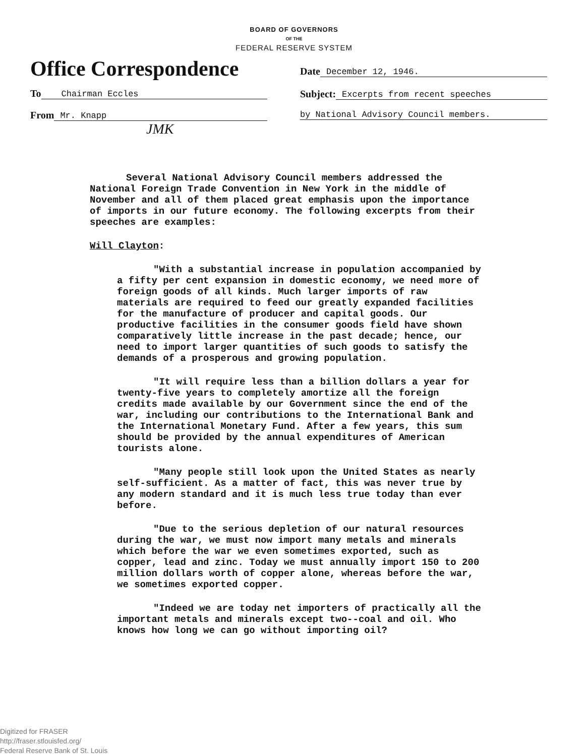BOARD OF GOVERNORS
OF THE
FEDERAL RESERVE SYSTEM
Office Correspondence
To Chairman Eccles
From Mr. Knapp
JMK
Date December 12, 1946.
Subject: Excerpts from recent speeches
by National Advisory Council members.
Several National Advisory Council members addressed the National Foreign Trade Convention in New York in the middle of November and all of them placed great emphasis upon the importance of imports in our future economy. The following excerpts from their speeches are examples:
Will Clayton:
"With a substantial increase in population accompanied by a fifty per cent expansion in domestic economy, we need more of foreign goods of all kinds. Much larger imports of raw materials are required to feed our greatly expanded facilities for the manufacture of producer and capital goods. Our productive facilities in the consumer goods field have shown comparatively little increase in the past decade; hence, our need to import larger quantities of such goods to satisfy the demands of a prosperous and growing population.
"It will require less than a billion dollars a year for twenty-five years to completely amortize all the foreign credits made available by our Government since the end of the war, including our contributions to the International Bank and the International Monetary Fund. After a few years, this sum should be provided by the annual expenditures of American tourists alone.
"Many people still look upon the United States as nearly self-sufficient. As a matter of fact, this was never true by any modern standard and it is much less true today than ever before.
"Due to the serious depletion of our natural resources during the war, we must now import many metals and minerals which before the war we even sometimes exported, such as copper, lead and zinc. Today we must annually import 150 to 200 million dollars worth of copper alone, whereas before the war, we sometimes exported copper.
"Indeed we are today net importers of practically all the important metals and minerals except two--coal and oil. Who knows how long we can go without importing oil?
Digitized for FRASER
http://fraser.stlouisfed.org/
Federal Reserve Bank of St. Louis